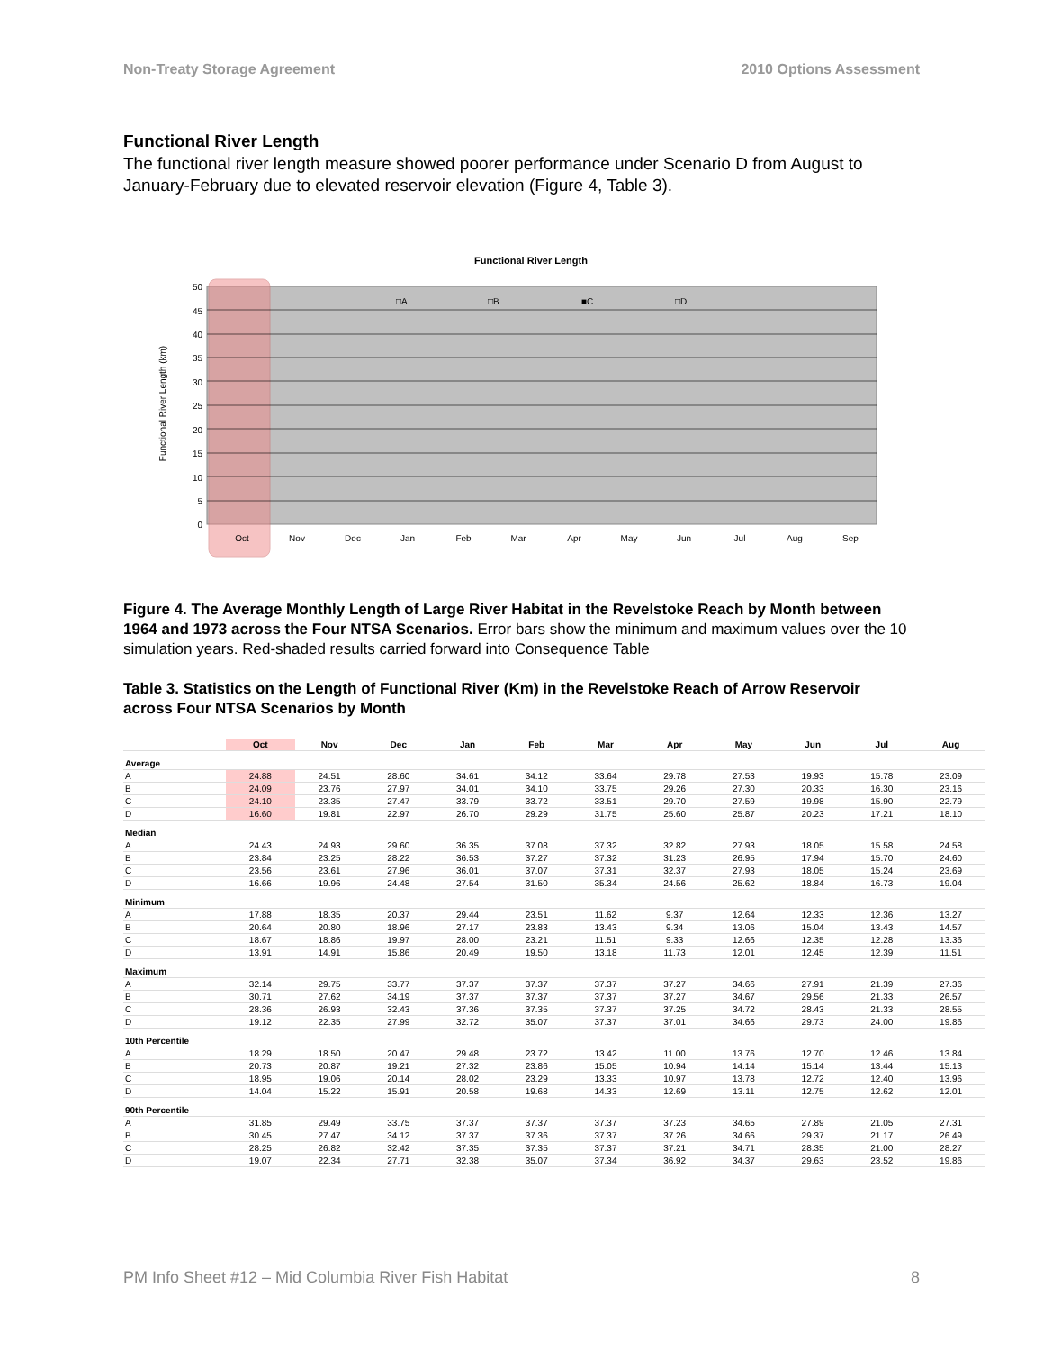Non-Treaty Storage Agreement 2010 Options Assessment
Functional River Length
The functional river length measure showed poorer performance under Scenario D from August to January-February due to elevated reservoir elevation (Figure 4, Table 3).
Functional River Length
50
45
40
35
30
25
20
15
10
5
0
Functional River Length (km)
□A
□B
■C
□D
Oct
Nov
Dec
Jan
Feb
Mar
Apr
May
Jun
Jul
Aug
Sep
Figure 4. The Average Monthly Length of Large River Habitat in the Revelstoke Reach by Month between 1964 and 1973 across the Four NTSA Scenarios. Error bars show the minimum and maximum values over the 10 simulation years. Red-shaded results carried forward into Consequence Table
Table 3. Statistics on the Length of Functional River (Km) in the Revelstoke Reach of Arrow Reservoir across Four NTSA Scenarios by Month
| | Oct | Nov | Dec | Jan | Feb | Mar | Apr | May | Jun | Jul | Aug |
| --- | --- | --- | --- | --- | --- | --- | --- | --- | --- | --- | --- |
| Average | | | | | | | | | | | |
| A | 24.88 | 24.51 | 28.60 | 34.61 | 34.12 | 33.64 | 29.78 | 27.53 | 19.93 | 15.78 | 23.09 |
| B | 24.09 | 23.76 | 27.97 | 34.01 | 34.10 | 33.75 | 29.26 | 27.30 | 20.33 | 16.30 | 23.16 |
| C | 24.10 | 23.35 | 27.47 | 33.79 | 33.72 | 33.51 | 29.70 | 27.59 | 19.98 | 15.90 | 22.79 |
| D | 16.60 | 19.81 | 22.97 | 26.70 | 29.29 | 31.75 | 25.60 | 25.87 | 20.23 | 17.21 | 18.10 |
| Median | | | | | | | | | | | |
| A | 24.43 | 24.93 | 29.60 | 36.35 | 37.08 | 37.32 | 32.82 | 27.93 | 18.05 | 15.58 | 24.58 |
| B | 23.84 | 23.25 | 28.22 | 36.53 | 37.27 | 37.32 | 31.23 | 26.95 | 17.94 | 15.70 | 24.60 |
| C | 23.56 | 23.61 | 27.96 | 36.01 | 37.07 | 37.31 | 32.37 | 27.93 | 18.05 | 15.24 | 23.69 |
| D | 16.66 | 19.96 | 24.48 | 27.54 | 31.50 | 35.34 | 24.56 | 25.62 | 18.84 | 16.73 | 19.04 |
| Minimum | | | | | | | | | | | |
| A | 17.88 | 18.35 | 20.37 | 29.44 | 23.51 | 11.62 | 9.37 | 12.64 | 12.33 | 12.36 | 13.27 |
| B | 20.64 | 20.80 | 18.96 | 27.17 | 23.83 | 13.43 | 9.34 | 13.06 | 15.04 | 13.43 | 14.57 |
| C | 18.67 | 18.86 | 19.97 | 28.00 | 23.21 | 11.51 | 9.33 | 12.66 | 12.35 | 12.28 | 13.36 |
| D | 13.91 | 14.91 | 15.86 | 20.49 | 19.50 | 13.18 | 11.73 | 12.01 | 12.45 | 12.39 | 11.51 |
| Maximum | | | | | | | | | | | |
| A | 32.14 | 29.75 | 33.77 | 37.37 | 37.37 | 37.37 | 37.27 | 34.66 | 27.91 | 21.39 | 27.36 |
| B | 30.71 | 27.62 | 34.19 | 37.37 | 37.37 | 37.37 | 37.27 | 34.67 | 29.56 | 21.33 | 26.57 |
| C | 28.36 | 26.93 | 32.43 | 37.36 | 37.35 | 37.37 | 37.25 | 34.72 | 28.43 | 21.33 | 28.55 |
| D | 19.12 | 22.35 | 27.99 | 32.72 | 35.07 | 37.37 | 37.01 | 34.66 | 29.73 | 24.00 | 19.86 |
| 10th Percentile | | | | | | | | | | | |
| A | 18.29 | 18.50 | 20.47 | 29.48 | 23.72 | 13.42 | 11.00 | 13.76 | 12.70 | 12.46 | 13.84 |
| B | 20.73 | 20.87 | 19.21 | 27.32 | 23.86 | 15.05 | 10.94 | 14.14 | 15.14 | 13.44 | 15.13 |
| C | 18.95 | 19.06 | 20.14 | 28.02 | 23.29 | 13.33 | 10.97 | 13.78 | 12.72 | 12.40 | 13.96 |
| D | 14.04 | 15.22 | 15.91 | 20.58 | 19.68 | 14.33 | 12.69 | 13.11 | 12.75 | 12.62 | 12.01 |
| 90th Percentile | | | | | | | | | | | |
| A | 31.85 | 29.49 | 33.75 | 37.37 | 37.37 | 37.37 | 37.23 | 34.65 | 27.89 | 21.05 | 27.31 |
| B | 30.45 | 27.47 | 34.12 | 37.37 | 37.36 | 37.37 | 37.26 | 34.66 | 29.37 | 21.17 | 26.49 |
| C | 28.25 | 26.82 | 32.42 | 37.35 | 37.35 | 37.37 | 37.21 | 34.71 | 28.35 | 21.00 | 28.27 |
| D | 19.07 | 22.34 | 27.71 | 32.38 | 35.07 | 37.34 | 36.92 | 34.37 | 29.63 | 23.52 | 19.86 |
PM Info Sheet #12 – Mid Columbia River Fish Habitat 8